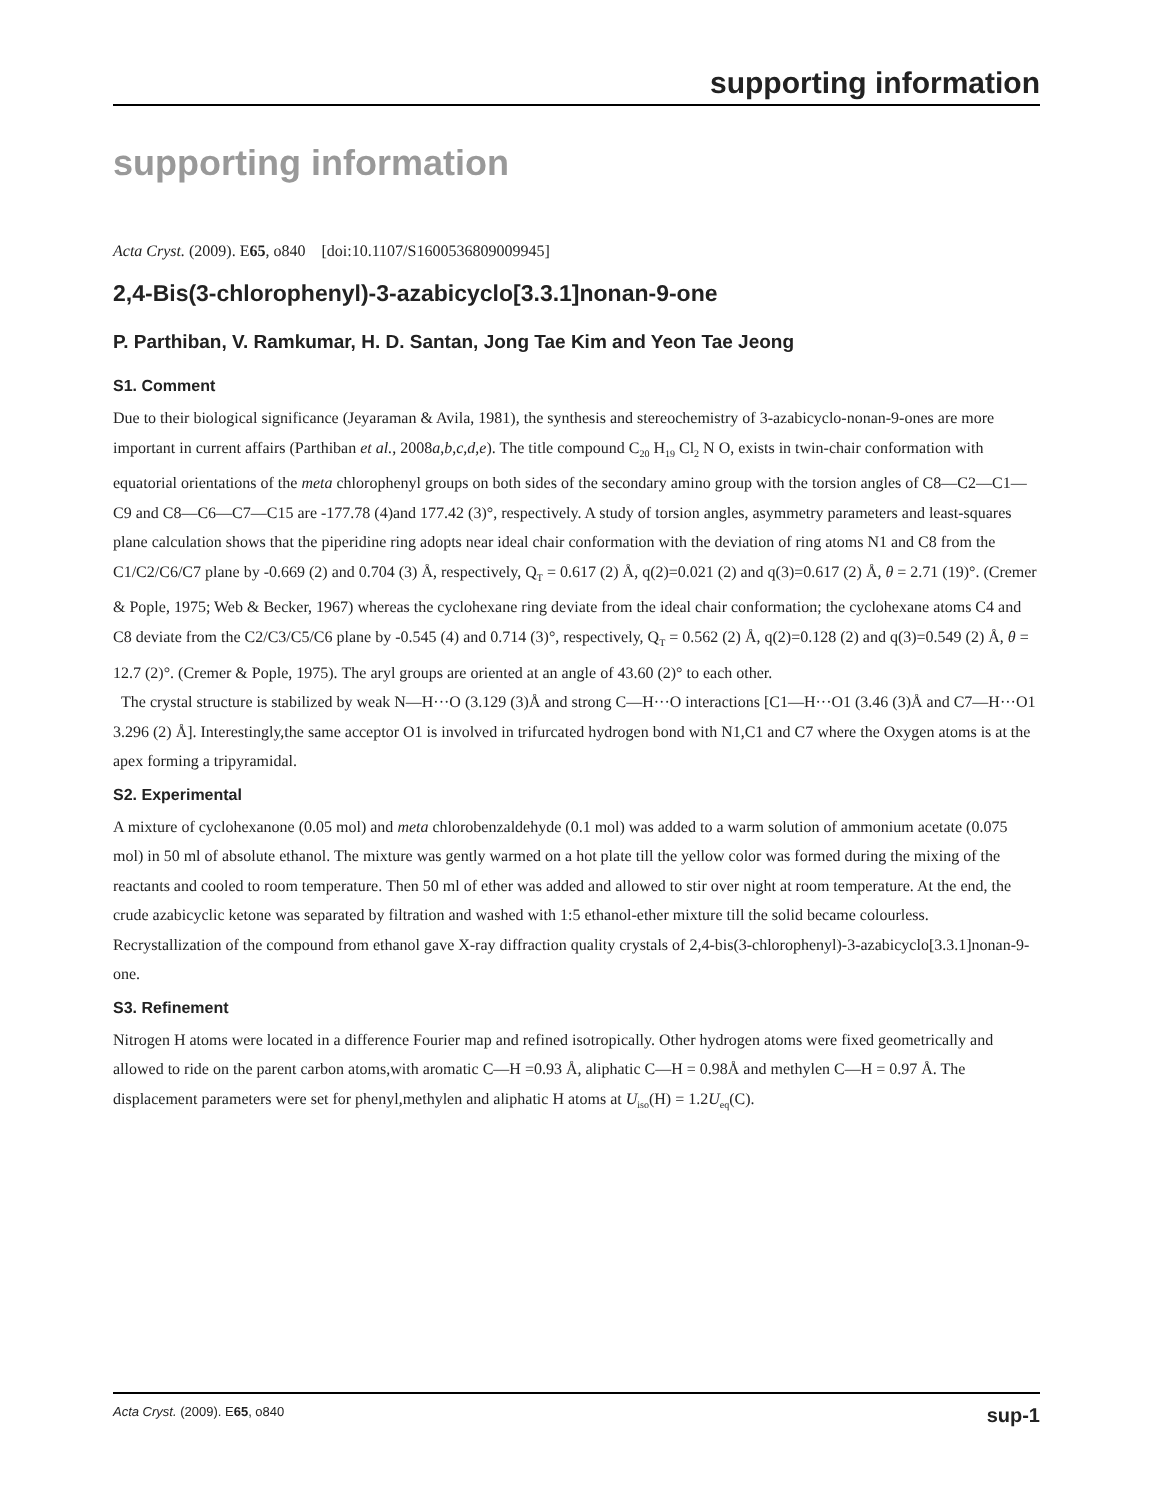supporting information
supporting information
Acta Cryst. (2009). E65, o840 [doi:10.1107/S1600536809009945]
2,4-Bis(3-chlorophenyl)-3-azabicyclo[3.3.1]nonan-9-one
P. Parthiban, V. Ramkumar, H. D. Santan, Jong Tae Kim and Yeon Tae Jeong
S1. Comment
Due to their biological significance (Jeyaraman & Avila, 1981), the synthesis and stereochemistry of 3-azabicyclo-nonan-9-ones are more important in current affairs (Parthiban et al., 2008a,b,c,d,e). The title compound C<sub>20</sub> H<sub>19</sub> Cl<sub>2</sub> N O, exists in twin-chair conformation with equatorial orientations of the meta chlorophenyl groups on both sides of the secondary amino group with the torsion angles of C8—C2—C1—C9 and C8—C6—C7—C15 are -177.78 (4)and 177.42 (3)°, respectively. A study of torsion angles, asymmetry parameters and least-squares plane calculation shows that the piperidine ring adopts near ideal chair conformation with the deviation of ring atoms N1 and C8 from the C1/C2/C6/C7 plane by -0.669 (2) and 0.704 (3) Å, respectively, Q<sub>T</sub> = 0.617 (2) Å, q(2)=0.021 (2) and q(3)=0.617 (2) Å, θ = 2.71 (19)°. (Cremer & Pople, 1975; Web & Becker, 1967) whereas the cyclohexane ring deviate from the ideal chair conformation; the cyclohexane atoms C4 and C8 deviate from the C2/C3/C5/C6 plane by -0.545 (4) and 0.714 (3)°, respectively, Q<sub>T</sub> = 0.562 (2) Å, q(2)=0.128 (2) and q(3)=0.549 (2) Å, θ = 12.7 (2)°. (Cremer & Pople, 1975). The aryl groups are oriented at an angle of 43.60 (2)° to each other.
The crystal structure is stabilized by weak N—H···O (3.129 (3)Å and strong C—H···O interactions [C1—H···O1 (3.46 (3)Å and C7—H···O1 3.296 (2) Å]. Interestingly,the same acceptor O1 is involved in trifurcated hydrogen bond with N1,C1 and C7 where the Oxygen atoms is at the apex forming a tripyramidal.
S2. Experimental
A mixture of cyclohexanone (0.05 mol) and meta chlorobenzaldehyde (0.1 mol) was added to a warm solution of ammonium acetate (0.075 mol) in 50 ml of absolute ethanol. The mixture was gently warmed on a hot plate till the yellow color was formed during the mixing of the reactants and cooled to room temperature. Then 50 ml of ether was added and allowed to stir over night at room temperature. At the end, the crude azabicyclic ketone was separated by filtration and washed with 1:5 ethanol-ether mixture till the solid became colourless. Recrystallization of the compound from ethanol gave X-ray diffraction quality crystals of 2,4-bis(3-chlorophenyl)-3-azabicyclo[3.3.1]nonan-9-one.
S3. Refinement
Nitrogen H atoms were located in a difference Fourier map and refined isotropically. Other hydrogen atoms were fixed geometrically and allowed to ride on the parent carbon atoms,with aromatic C—H =0.93 Å, aliphatic C—H = 0.98Å and methylen C—H = 0.97 Å. The displacement parameters were set for phenyl,methylen and aliphatic H atoms at U<sub>iso</sub>(H) = 1.2U<sub>eq</sub>(C).
Acta Cryst. (2009). E65, o840 sup-1